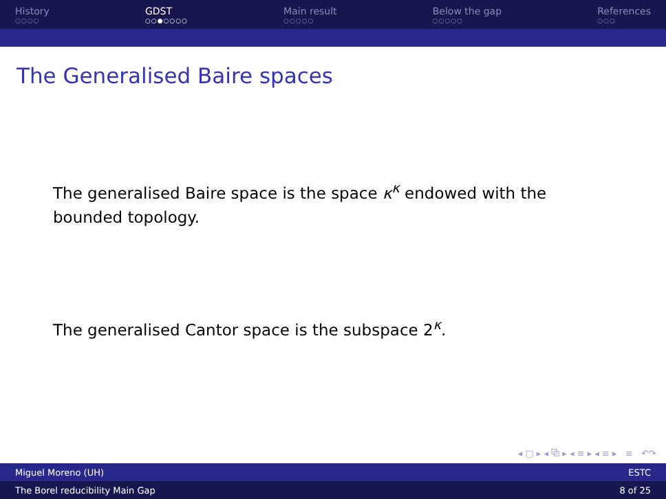History
○○○○
GDST
○○●○○○○
Main result
○○○○○
Below the gap
○○○○○
References
○○○
The Generalised Baire spaces
The generalised Baire space is the space κ<sup>κ</sup> endowed with the bounded topology.
The generalised Cantor space is the subspace 2<sup>κ</sup>.
◂ □ ▸ ◂ ⧉ ▸ ◂ ≡ ▸ ◂ ≡ ▸ ≡ ↶↷
Miguel Moreno (UH) ESTC
The Borel reducibility Main Gap 8 of 25